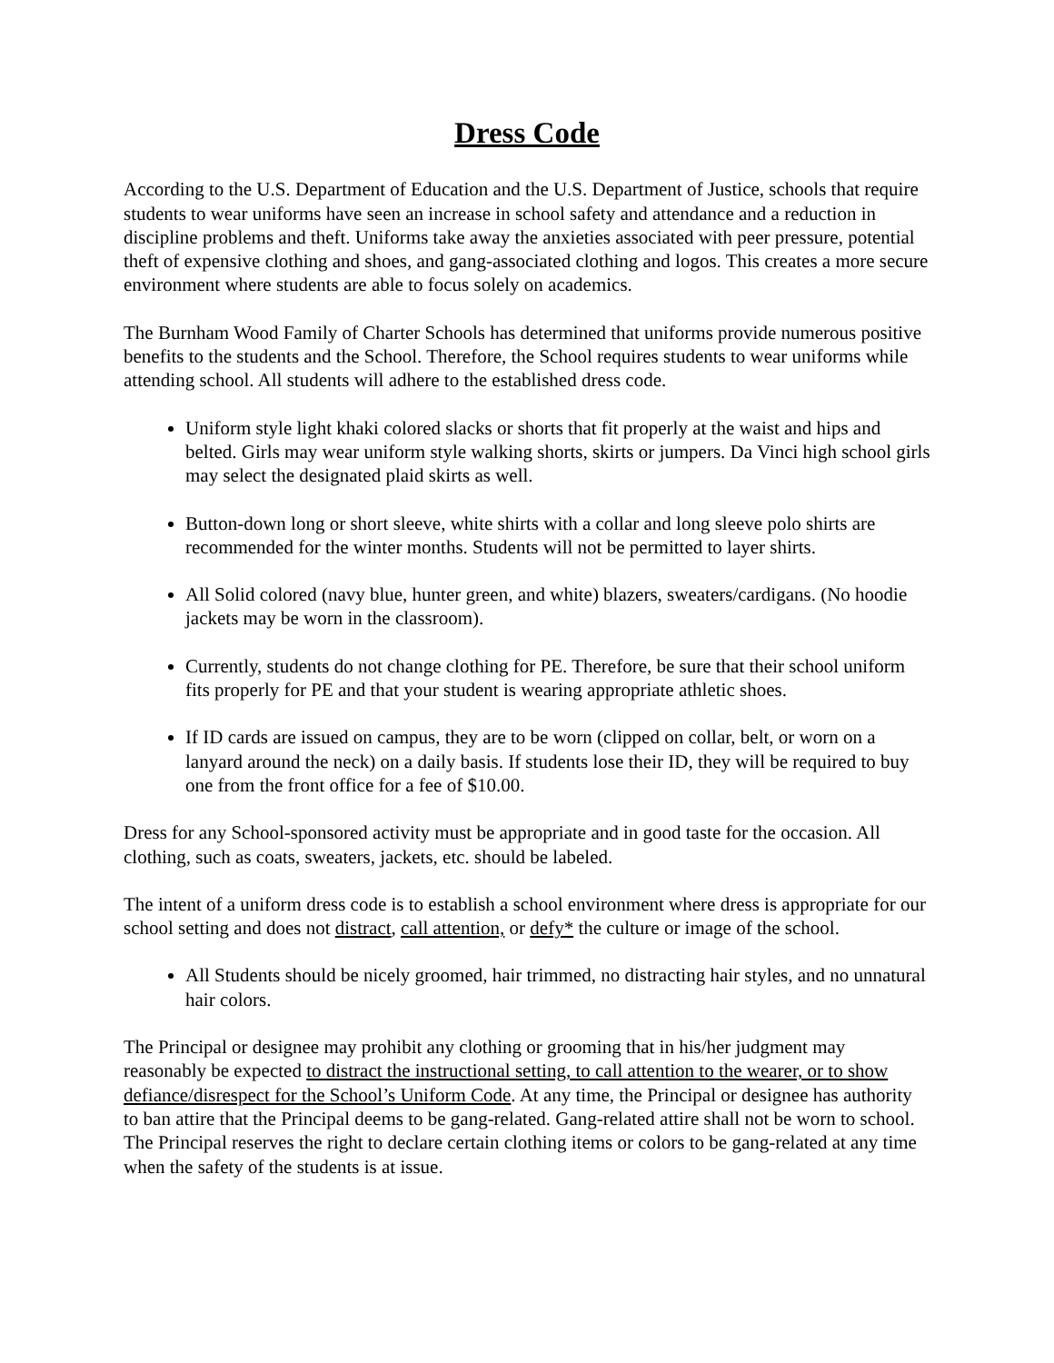Dress Code
According to the U.S. Department of Education and the U.S. Department of Justice, schools that require students to wear uniforms have seen an increase in school safety and attendance and a reduction in discipline problems and theft. Uniforms take away the anxieties associated with peer pressure, potential theft of expensive clothing and shoes, and gang-associated clothing and logos. This creates a more secure environment where students are able to focus solely on academics.
The Burnham Wood Family of Charter Schools has determined that uniforms provide numerous positive benefits to the students and the School. Therefore, the School requires students to wear uniforms while attending school. All students will adhere to the established dress code.
Uniform style light khaki colored slacks or shorts that fit properly at the waist and hips and belted. Girls may wear uniform style walking shorts, skirts or jumpers. Da Vinci high school girls may select the designated plaid skirts as well.
Button-down long or short sleeve, white shirts with a collar and long sleeve polo shirts are recommended for the winter months. Students will not be permitted to layer shirts.
All Solid colored (navy blue, hunter green, and white) blazers, sweaters/cardigans. (No hoodie jackets may be worn in the classroom).
Currently, students do not change clothing for PE. Therefore, be sure that their school uniform fits properly for PE and that your student is wearing appropriate athletic shoes.
If ID cards are issued on campus, they are to be worn (clipped on collar, belt, or worn on a lanyard around the neck) on a daily basis. If students lose their ID, they will be required to buy one from the front office for a fee of $10.00.
Dress for any School-sponsored activity must be appropriate and in good taste for the occasion. All clothing, such as coats, sweaters, jackets, etc. should be labeled.
The intent of a uniform dress code is to establish a school environment where dress is appropriate for our school setting and does not distract, call attention, or defy* the culture or image of the school.
All Students should be nicely groomed, hair trimmed, no distracting hair styles, and no unnatural hair colors.
The Principal or designee may prohibit any clothing or grooming that in his/her judgment may reasonably be expected to distract the instructional setting, to call attention to the wearer, or to show defiance/disrespect for the School’s Uniform Code. At any time, the Principal or designee has authority to ban attire that the Principal deems to be gang-related. Gang-related attire shall not be worn to school. The Principal reserves the right to declare certain clothing items or colors to be gang-related at any time when the safety of the students is at issue.